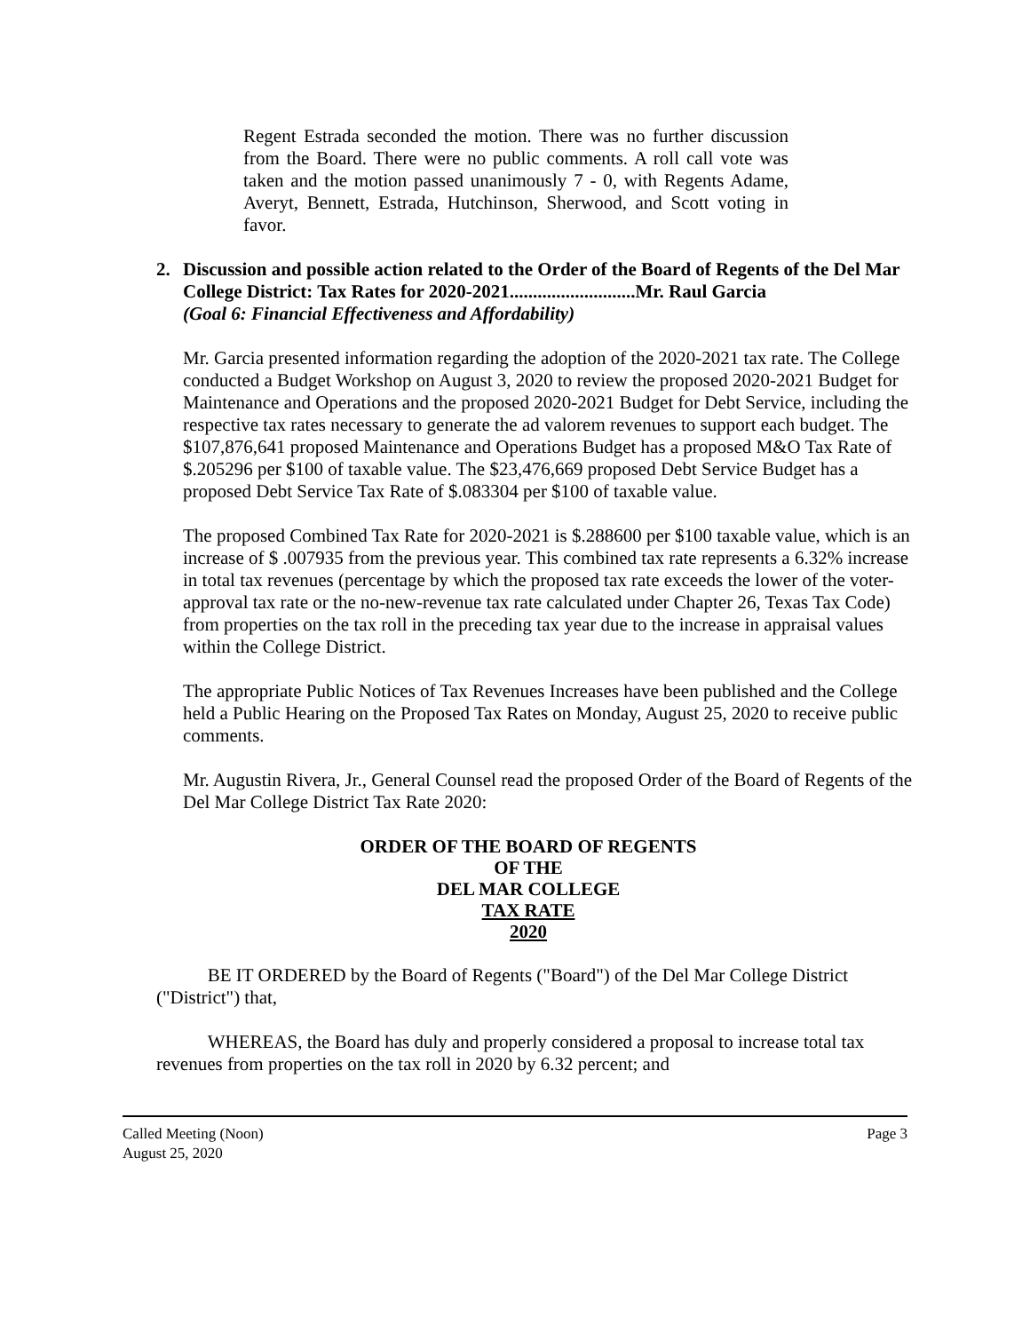Regent Estrada seconded the motion. There was no further discussion from the Board. There were no public comments. A roll call vote was taken and the motion passed unanimously 7 - 0, with Regents Adame, Averyt, Bennett, Estrada, Hutchinson, Sherwood, and Scott voting in favor.
2. Discussion and possible action related to the Order of the Board of Regents of the Del Mar College District: Tax Rates for 2020-2021...........................Mr. Raul Garcia
(Goal 6: Financial Effectiveness and Affordability)
Mr. Garcia presented information regarding the adoption of the 2020-2021 tax rate. The College conducted a Budget Workshop on August 3, 2020 to review the proposed 2020-2021 Budget for Maintenance and Operations and the proposed 2020-2021 Budget for Debt Service, including the respective tax rates necessary to generate the ad valorem revenues to support each budget. The $107,876,641 proposed Maintenance and Operations Budget has a proposed M&O Tax Rate of $.205296 per $100 of taxable value. The $23,476,669 proposed Debt Service Budget has a proposed Debt Service Tax Rate of $.083304 per $100 of taxable value.
The proposed Combined Tax Rate for 2020-2021 is $.288600 per $100 taxable value, which is an increase of $ .007935 from the previous year. This combined tax rate represents a 6.32% increase in total tax revenues (percentage by which the proposed tax rate exceeds the lower of the voter-approval tax rate or the no-new-revenue tax rate calculated under Chapter 26, Texas Tax Code) from properties on the tax roll in the preceding tax year due to the increase in appraisal values within the College District.
The appropriate Public Notices of Tax Revenues Increases have been published and the College held a Public Hearing on the Proposed Tax Rates on Monday, August 25, 2020 to receive public comments.
Mr. Augustin Rivera, Jr., General Counsel read the proposed Order of the Board of Regents of the Del Mar College District Tax Rate 2020:
ORDER OF THE BOARD OF REGENTS
OF THE
DEL MAR COLLEGE
TAX RATE
2020
BE IT ORDERED by the Board of Regents ("Board") of the Del Mar College District ("District") that,
WHEREAS, the Board has duly and properly considered a proposal to increase total tax revenues from properties on the tax roll in 2020 by 6.32 percent; and
Called Meeting (Noon)
August 25, 2020 Page 3